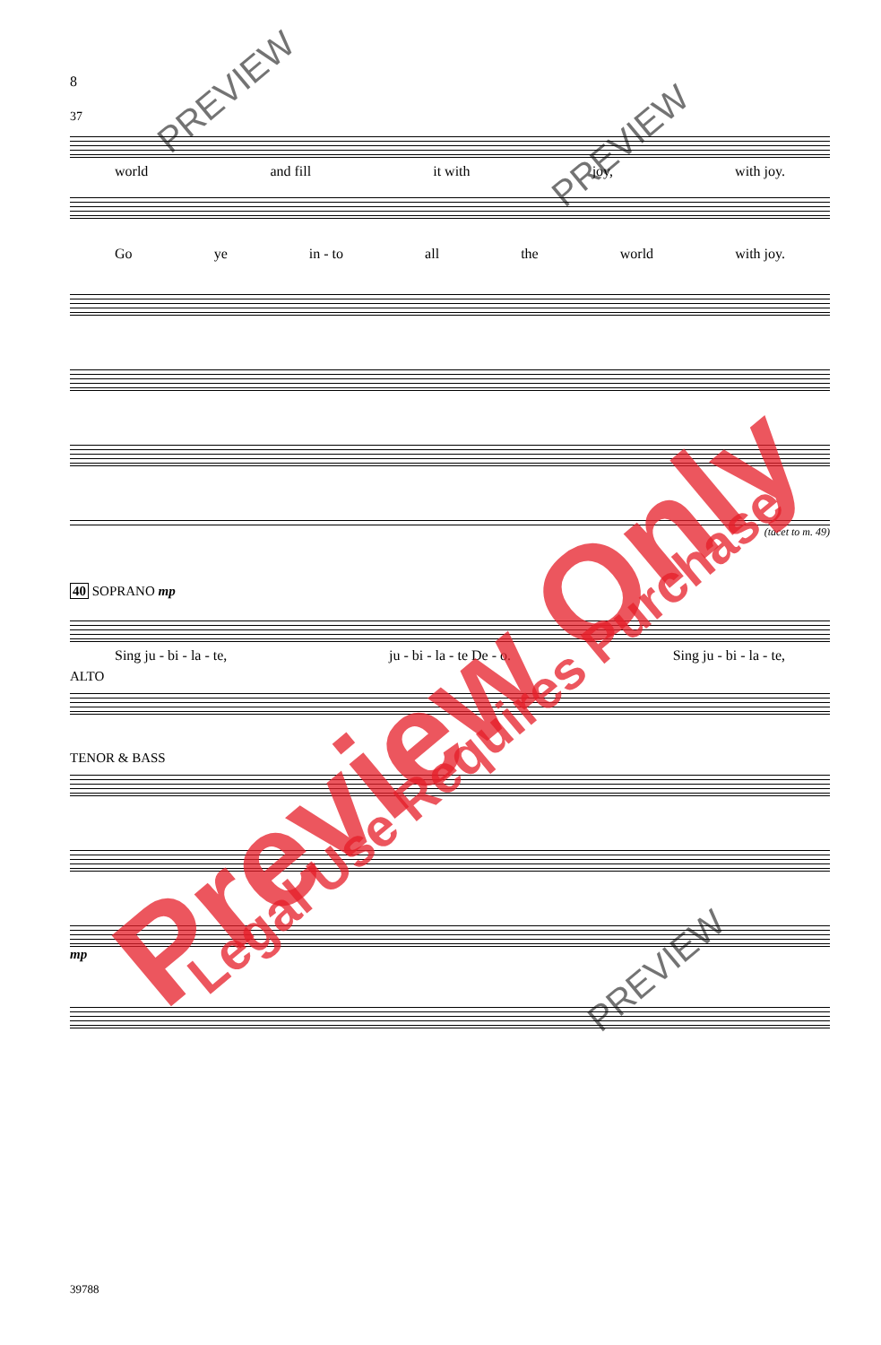8
37
world and fill it with joy, with joy.
Go ye in - to all the world with joy.
(tacet to m. 49)
40 SOPRANO mp
Sing ju - bi - la - te, ju - bi - la - te De - o. Sing ju - bi - la - te,
ALTO
TENOR & BASS
mp
39788
PREVIEW
PREVIEW
PREVIEW
Preview Only Legal Use Requires Purchase